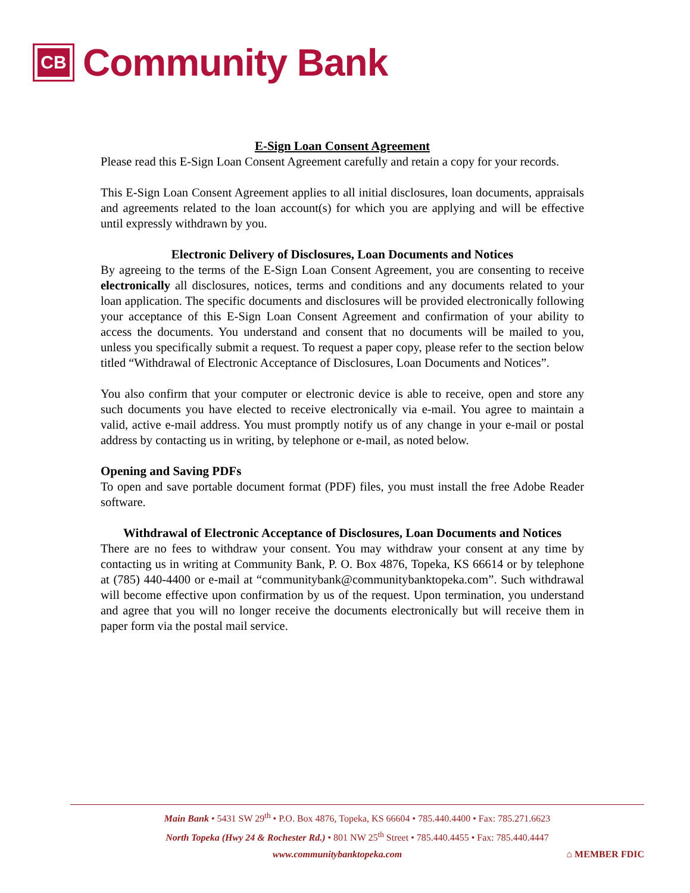CB
Community Bank
E-Sign Loan Consent Agreement
Please read this E-Sign Loan Consent Agreement carefully and retain a copy for your records.
This E-Sign Loan Consent Agreement applies to all initial disclosures, loan documents, appraisals and agreements related to the loan account(s) for which you are applying and will be effective until expressly withdrawn by you.
Electronic Delivery of Disclosures, Loan Documents and Notices
By agreeing to the terms of the E-Sign Loan Consent Agreement, you are consenting to receive electronically all disclosures, notices, terms and conditions and any documents related to your loan application. The specific documents and disclosures will be provided electronically following your acceptance of this E-Sign Loan Consent Agreement and confirmation of your ability to access the documents. You understand and consent that no documents will be mailed to you, unless you specifically submit a request. To request a paper copy, please refer to the section below titled “Withdrawal of Electronic Acceptance of Disclosures, Loan Documents and Notices”.
You also confirm that your computer or electronic device is able to receive, open and store any such documents you have elected to receive electronically via e-mail. You agree to maintain a valid, active e-mail address. You must promptly notify us of any change in your e-mail or postal address by contacting us in writing, by telephone or e-mail, as noted below.
Opening and Saving PDFs
To open and save portable document format (PDF) files, you must install the free Adobe Reader software.
Withdrawal of Electronic Acceptance of Disclosures, Loan Documents and Notices
There are no fees to withdraw your consent. You may withdraw your consent at any time by contacting us in writing at Community Bank, P. O. Box 4876, Topeka, KS 66614 or by telephone at (785) 440-4400 or e-mail at “communitybank@communitybanktopeka.com”. Such withdrawal will become effective upon confirmation by us of the request. Upon termination, you understand and agree that you will no longer receive the documents electronically but will receive them in paper form via the postal mail service.
Main Bank • 5431 SW 29<sup>th</sup> • P.O. Box 4876, Topeka, KS 66604 • 785.440.4400 • Fax: 785.271.6623
North Topeka (Hwy 24 & Rochester Rd.) • 801 NW 25<sup>th</sup> Street • 785.440.4455 • Fax: 785.440.4447
www.communitybanktopeka.com ⌂ MEMBER FDIC